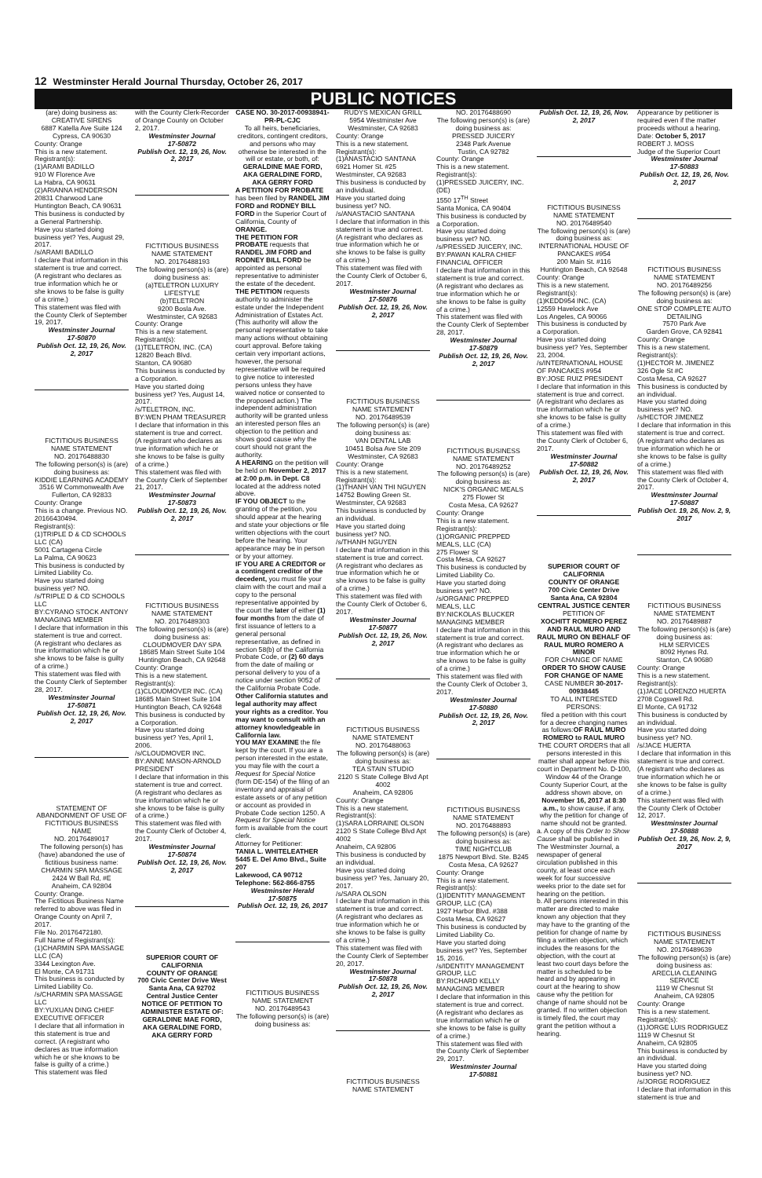12 Westminster Herald Journal Thursday, October 26, 2017
PUBLIC NOTICES
(are) doing business as: CREATIVE SIRENS
6887 Katella Ave Suite 124
Cypress, CA 90630
County: Orange
This is a new statement.
Registrant(s):
(1)ARAMI BADILLO
910 W Florence Ave
La Habra, CA 90631
(2)ARIANNA HENDERSON
20831 Charwood Lane
Huntington Beach, CA 90631
This business is conducted by a General Partnership.
Have you started doing business yet? Yes, August 29, 2017.
/s/ARAMI BADILLO
I declare that information in this statement is true and correct. (A registrant who declares as true information which he or she knows to be false is guilty of a crime.)
This statement was filed with the County Clerk of September 19, 2017.
Westminster Journal
17-50870
Publish Oct. 12, 19, 26, Nov. 2, 2017
FICTITIOUS BUSINESS NAME STATEMENT
NO. 20176488830
The following person(s) is (are) doing business as:
KIDDIE LEARNING ACADEMY
3516 W Commonwealth Ave
Fullerton, CA 92833
County: Orange
This is a change. Previous NO. 20166430494.
Registrant(s):
(1)TRIPLE D & CD SCHOOLS LLC (CA)
5001 Cartagena Circle
La Palma, CA 90623
This business is conducted by Limited Liability Co.
Have you started doing business yet? NO.
/s/TRIPLE D & CD SCHOOLS LLC
BY:CYRANO STOCK ANTONY MANAGING MEMBER
I declare that information in this statement is true and correct. (A registrant who declares as true information which he or she knows to be false is guilty of a crime.)
This statement was filed with the County Clerk of September 28, 2017.
Westminster Journal
17-50871
Publish Oct. 12, 19, 26, Nov. 2, 2017
STATEMENT OF ABANDONMENT OF USE OF FICTITIOUS BUSINESS NAME
NO. 20176489017
The following person(s) has (have) abandoned the use of fictitious business name:
CHARMIN SPA MASSAGE
2424 W Ball Rd, #E
Anaheim, CA 92804
County: Orange.
The Fictitious Business Name referred to above was filed in Orange County on April 7, 2017.
File No. 20176472180.
Full Name of Registrant(s):
(1)CHARMIN SPA MASSAGE LLC (CA)
3344 Lexington Ave.
El Monte, CA 91731
This business is conducted by Limited Liability Co.
/s/CHARMIN SPA MASSAGE LLC
BY:YUXUAN DING CHIEF EXECUTIVE OFFICER
I declare that all information in this statement is true and correct. (A registrant who declares as true information which he or she knows to be false is guilty of a crime.)
This statement was filed
with the County Clerk-Recorder of Orange County on October 2, 2017.
Westminster Journal
17-50872
Publish Oct. 12, 19, 26, Nov. 2, 2017
FICTITIOUS BUSINESS NAME STATEMENT
NO. 20176488193
The following person(s) is (are) doing business as:
(a)TELETRON LUXURY LIFESTYLE
(b)TELETRON
9200 Bosla Ave.
Westminster, CA 92683
County: Orange
This is a new statement.
Registrant(s):
(1)TELETRON, INC. (CA)
12820 Beach Blvd.
Stanton, CA 90680
This business is conducted by a Corporation.
Have you started doing business yet? Yes, August 14, 2017.
/s/TELETRON, INC.
BY:WEN PHAM TREASURER
I declare that information in this statement is true and correct. (A registrant who declares as true information which he or she knows to be false is guilty of a crime.)
This statement was filed with the County Clerk of September 21, 2017.
Westminster Journal
17-50873
Publish Oct. 12, 19, 26, Nov. 2, 2017
FICTITIOUS BUSINESS NAME STATEMENT
NO. 20176489303
The following person(s) is (are) doing business as:
CLOUDMOVER DAY SPA
18685 Main Street Suite 104
Huntington Beach, CA 92648
County: Orange
This is a new statement.
Registrant(s):
(1)CLOUDMOVER INC. (CA)
18685 Main Street Suite 104
Huntington Beach, CA 92648
This business is conducted by a Corporation.
Have you started doing business yet? Yes, April 1, 2006.
/s/CLOUDMOVER INC.
BY:ANNE MASON-ARNOLD PRESIDENT
I declare that information in this statement is true and correct. (A registrant who declares as true information which he or she knows to be false is guilty of a crime.)
This statement was filed with the County Clerk of October 4, 2017.
Westminster Journal
17-50874
Publish Oct. 12, 19, 26, Nov. 2, 2017
SUPERIOR COURT OF CALIFORNIA
COUNTY OF ORANGE
700 Civic Center Drive West
Santa Ana, CA 92702
Central Justice Center
NOTICE OF PETITION TO ADMINISTER ESTATE OF:
GERALDINE MAE FORD, AKA GERALDINE FORD, AKA GERRY FORD
CASE NO. 30-2017-00938941-PR-PL-CJC
To all heirs, beneficiaries, creditors, contingent creditors, and persons who may otherwise be interested in the will or estate, or both, of:
GERALDINE MAE FORD, AKA GERALDINE FORD, AKA GERRY FORD
A PETITION FOR PROBATE has been filed by RANDEL JIM FORD and RODNEY BILL FORD in the Superior Court of California, County of ORANGE.
THE PETITION FOR PROBATE requests that RANDEL JIM FORD and RODNEY BILL FORD be appointed as personal representative to administer the estate of the decedent.
THE PETITION requests authority to administer the estate under the Independent Administration of Estates Act. (This authority will allow the personal representative to take many actions without obtaining court approval. Before taking certain very important actions, however, the personal representative will be required to give notice to interested persons unless they have waived notice or consented to the proposed action.) The independent administration authority will be granted unless an interested person files an objection to the petition and shows good cause why the court should not grant the authority.
A HEARING on the petition will be held on November 2, 2017 at 2:00 p.m. in Dept. C8 located at the address noted above.
IF YOU OBJECT to the granting of the petition, you should appear at the hearing and state your objections or file written objections with the court before the hearing. Your appearance may be in person or by your attorney.
IF YOU ARE A CREDITOR or a contingent creditor of the decedent, you must file your claim with the court and mail a copy to the personal representative appointed by the court the later of either (1) four months from the date of first issuance of letters to a general personal representative, as defined in section 58(b) of the California Probate Code, or (2) 60 days from the date of mailing or personal delivery to you of a notice under section 9052 of the California Probate Code. Other California statutes and legal authority may affect your rights as a creditor. You may want to consult with an attorney knowledgeable in California law.
YOU MAY EXAMINE the file kept by the court. If you are a person interested in the estate, you may file with the court a Request for Special Notice (form DE-154) of the filing of an inventory and appraisal of estate assets or of any petition or account as provided in Probate Code section 1250. A Request for Special Notice form is available from the court clerk.
Attorney for Petitioner:
TANIA L. WHITELEATHER
5445 E. Del Amo Blvd., Suite 207
Lakewood, CA 90712
Telephone: 562-866-8755
Westminster Herald
17-50875
Publish Oct. 12, 19, 26, 2017
FICTITIOUS BUSINESS NAME STATEMENT
NO. 20176489543
The following person(s) is (are) doing business as:
RUDYS MEXICAN GRILL
5954 Westminster Ave
Westminster, CA 92683
County: Orange
This is a new statement.
Registrant(s):
(1)ANASTACIO SANTANA
6921 Homer St. #25
Westminster, CA 92683
This business is conducted by an individual.
Have you started doing business yet? NO.
/s/ANASTACIO SANTANA
I declare that information in this statement is true and correct. (A registrant who declares as true information which he or she knows to be false is guilty of a crime.)
This statement was filed with the County Clerk of October 6, 2017.
Westminster Journal
17-50876
Publish Oct. 12, 19, 26, Nov. 2, 2017
FICTITIOUS BUSINESS NAME STATEMENT
NO. 20176489539
The following person(s) is (are) doing business as:
VAN DENTAL LAB
10451 Bolsa Ave Ste 209
Westminster, CA 92683
County: Orange
This is a new statement.
Registrant(s):
(1)THANH VAN THI NGUYEN
14752 Bowling Green St.
Westminster, CA 92683
This business is conducted by an individual.
Have you started doing business yet? NO.
/s/THANH NGUYEN
I declare that information in this statement is true and correct. (A registrant who declares as true information which he or she knows to be false is guilty of a crime.)
This statement was filed with the County Clerk of October 6, 2017.
Westminster Journal
17-50877
Publish Oct. 12, 19, 26, Nov. 2, 2017
FICTITIOUS BUSINESS NAME STATEMENT
NO. 20176488063
The following person(s) is (are) doing business as:
TEA STAIN STUDIO
2120 S State College Blvd Apt 4002
Anaheim, CA 92806
County: Orange
This is a new statement.
Registrant(s):
(1)SARA LORRAINE OLSON
2120 S State College Blvd Apt 4002
Anaheim, CA 92806
This business is conducted by an individual.
Have you started doing business yet? Yes, January 20, 2017.
/s/SARA OLSON
I declare that information in this statement is true and correct. (A registrant who declares as true information which he or she knows to be false is guilty of a crime.)
This statement was filed with the County Clerk of September 20, 2017.
Westminster Journal
17-50878
Publish Oct. 12, 19, 26, Nov. 2, 2017
FICTITIOUS BUSINESS NAME STATEMENT
NO. 20176488690
The following person(s) is (are) doing business as:
PRESSED JUICERY
2348 Park Avenue
Tustin, CA 92782
County: Orange
This is a new statement.
Registrant(s):
(1)PRESSED JUICERY, INC. (DE)
1550 17<sup>TH</sup> Street
Santa Monica, CA 90404
This business is conducted by a Corporation.
Have you started doing business yet? NO.
/s/PRESSED JUICERY, INC.
BY:PAWAN KALRA CHIEF FINANCIAL OFFICER
I declare that information in this statement is true and correct. (A registrant who declares as true information which he or she knows to be false is guilty of a crime.)
This statement was filed with the County Clerk of September 28, 2017.
Westminster Journal
17-50879
Publish Oct. 12, 19, 26, Nov. 2, 2017
FICTITIOUS BUSINESS NAME STATEMENT
NO. 20176489252
The following person(s) is (are) doing business as:
NICK'S ORGANIC MEALS
275 Flower St
Costa Mesa, CA 92627
County: Orange
This is a new statement.
Registrant(s):
(1)ORGANIC PREPPED MEALS, LLC (CA)
275 Flower St
Costa Mesa, CA 92627
This business is conducted by Limited Liability Co.
Have you started doing business yet? NO.
/s/ORGANIC PREPPED MEALS, LLC
BY:NICKOLAS BLUCKER MANAGING MEMBER
I declare that information in this statement is true and correct. (A registrant who declares as true information which he or she knows to be false is guilty of a crime.)
This statement was filed with the County Clerk of October 3, 2017.
Westminster Journal
17-50880
Publish Oct. 12, 19, 26, Nov. 2, 2017
FICTITIOUS BUSINESS NAME STATEMENT
NO. 20176488893
The following person(s) is (are) doing business as:
TIME NIGHTCLUB
1875 Newport Blvd. Ste. B245
Costa Mesa, CA 92627
County: Orange
This is a new statement.
Registrant(s):
(1)IDENTITY MANAGEMENT GROUP, LLC (CA)
1927 Harbor Blvd. #388
Costa Mesa, CA 92627
This business is conducted by Limited Liability Co.
Have you started doing business yet? Yes, September 15, 2016.
/s/IDENTITY MANAGEMENT GROUP, LLC
BY:RICHARD KELLY MANAGING MEMBER
I declare that information in this statement is true and correct. (A registrant who declares as true information which he or she knows to be false is guilty of a crime.)
This statement was filed with the County Clerk of September 29, 2017.
Westminster Journal
17-50881
Publish Oct. 12, 19, 26, Nov. 2, 2017
FICTITIOUS BUSINESS NAME STATEMENT
NO. 20176489540
The following person(s) is (are) doing business as:
INTERNATIONAL HOUSE OF PANCAKES #954
200 Main St. #116
Huntington Beach, CA 92648
County: Orange
This is a new statement.
Registrant(s):
(1)KEDD954 INC. (CA)
12559 Havelock Ave
Los Angeles, CA 90066
This business is conducted by a Corporation.
Have you started doing business yet? Yes, September 23, 2004.
/s/INTERNATIONAL HOUSE OF PANCAKES #954
BY:JOSE RUIZ PRESIDENT
I declare that information in this statement is true and correct. (A registrant who declares as true information which he or she knows to be false is guilty of a crime.)
This statement was filed with the County Clerk of October 6, 2017.
Westminster Journal
17-50882
Publish Oct. 12, 19, 26, Nov. 2, 2017
SUPERIOR COURT OF CALIFORNIA
COUNTY OF ORANGE
700 Civic Center Drive
Santa Ana, CA 92804
CENTRAL JUSTICE CENTER
PETITION OF
XOCHITT ROMERO PEREZ AND RAUL MURO AND RAUL MURO ON BEHALF OF RAUL MURO ROMERO A MINOR
FOR CHANGE OF NAME
ORDER TO SHOW CAUSE FOR CHANGE OF NAME
CASE NUMBER 30-2017-00938445
TO ALL INTERESTED PERSONS:
filed a petition with this court for a decree changing names as follows:OF RAUL MURO ROMERO to RAUL MURO
THE COURT ORDERS that all persons interested in this matter shall appear before this court in Department No. D-100, Window 44 of the Orange County Superior Court, at the address shown above, on November 16, 2017 at 8:30 a.m., to show cause, if any, why the petition for change of name should not be granted.
a. A copy of this Order to Show Cause shall be published in The Westminster Journal, a newspaper of general circulation published in this county, at least once each week for four successive weeks prior to the date set for hearing on the petition.
b. All persons interested in this matter are directed to make known any objection that they may have to the granting of the petition for change of name by filing a written objection, which includes the reasons for the objection, with the court at least two court days before the matter is scheduled to be heard and by appearing in court at the hearing to show cause why the petition for change of name should not be granted. If no written objection is timely filed, the court may grant the petition without a hearing.
Appearance by petitioner is required even if the matter proceeds without a hearing.
Date: October 5, 2017
ROBERT J. MOSS
Judge of the Superior Court
Westminster Journal
17-50883
Publish Oct. 12, 19, 26, Nov. 2, 2017
FICTITIOUS BUSINESS NAME STATEMENT
NO. 20176489256
The following person(s) is (are) doing business as:
ONE STOP COMPLETE AUTO DETAILING
7570 Park Ave
Garden Grove, CA 92841
County: Orange
This is a new statement.
Registrant(s):
(1)HECTOR M. JIMENEZ
326 Ogle St #C
Costa Mesa, CA 92627
This business is conducted by an individual.
Have you started doing business yet? NO.
/s/HECTOR JIMENEZ
I declare that information in this statement is true and correct. (A registrant who declares as true information which he or she knows to be false is guilty of a crime.)
This statement was filed with the County Clerk of October 4, 2017.
Westminster Journal
17-50887
Publish Oct. 19, 26, Nov. 2, 9, 2017
FICTITIOUS BUSINESS NAME STATEMENT
NO. 20176489887
The following person(s) is (are) doing business as:
HLM SERVICES
8092 Hynes Rd.
Stanton, CA 90680
County: Orange
This is a new statement.
Registrant(s):
(1)JACE LORENZO HUERTA
2708 Cogswell Rd.
El Monte, CA 91732
This business is conducted by an individual.
Have you started doing business yet? NO.
/s/JACE HUERTA
I declare that information in this statement is true and correct. (A registrant who declares as true information which he or she knows to be false is guilty of a crime.)
This statement was filed with the County Clerk of October 12, 2017.
Westminster Journal
17-50888
Publish Oct. 19, 26, Nov. 2, 9, 2017
FICTITIOUS BUSINESS NAME STATEMENT
NO. 20176489639
The following person(s) is (are) doing business as:
ARECLIA CLEANING SERVICE
1119 W Chesnut St
Anaheim, CA 92805
County: Orange
This is a new statement.
Registrant(s):
(1)JORGE LUIS RODRIGUEZ
1119 W Chesnut St
Anaheim, CA 92805
This business is conducted by an individual.
Have you started doing business yet? NO.
/s/JORGE RODRIGUEZ
I declare that information in this statement is true and